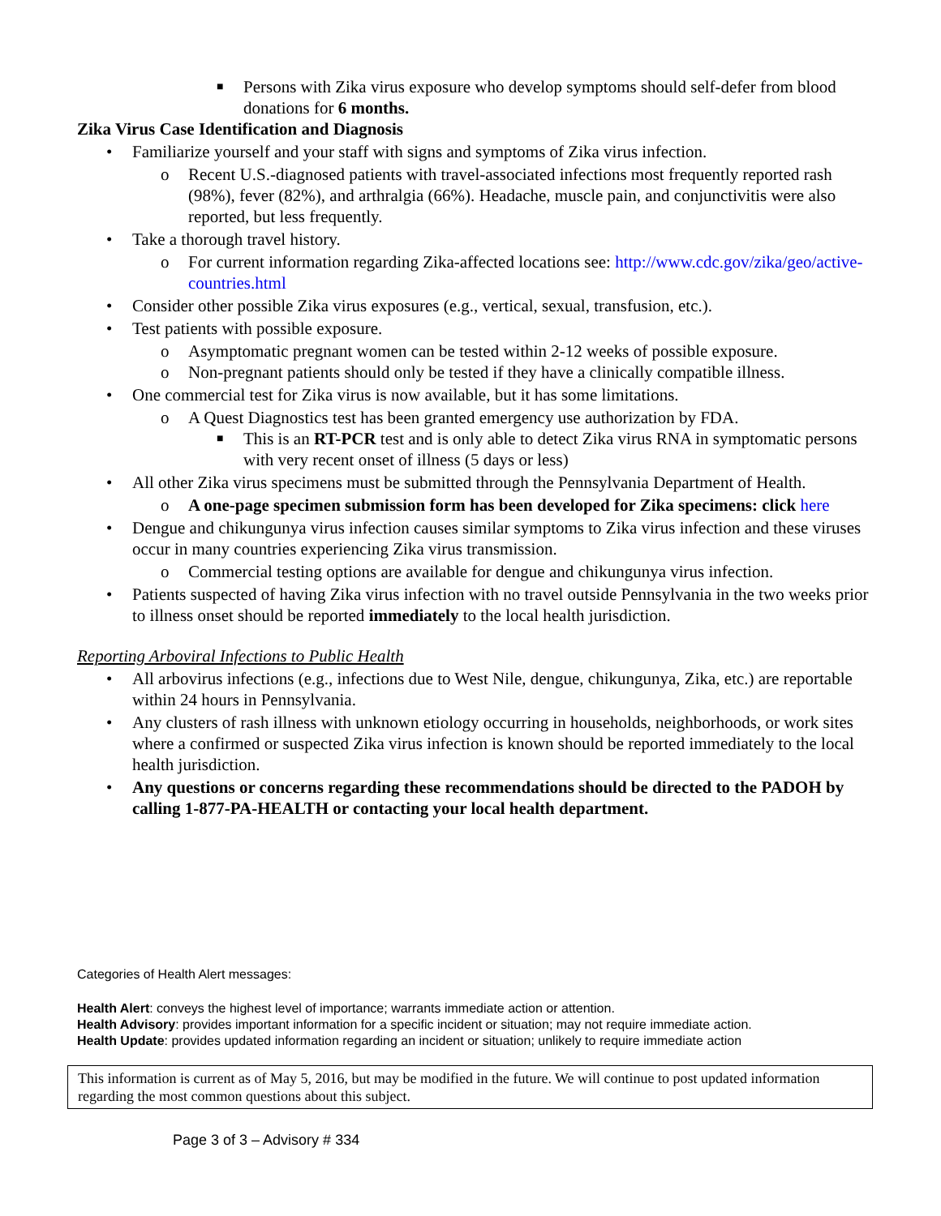■ Persons with Zika virus exposure who develop symptoms should self-defer from blood donations for 6 months.
Zika Virus Case Identification and Diagnosis
• Familiarize yourself and your staff with signs and symptoms of Zika virus infection.
o Recent U.S.-diagnosed patients with travel-associated infections most frequently reported rash (98%), fever (82%), and arthralgia (66%). Headache, muscle pain, and conjunctivitis were also reported, but less frequently.
• Take a thorough travel history.
o For current information regarding Zika-affected locations see: http://www.cdc.gov/zika/geo/active-countries.html
• Consider other possible Zika virus exposures (e.g., vertical, sexual, transfusion, etc.).
• Test patients with possible exposure.
o Asymptomatic pregnant women can be tested within 2-12 weeks of possible exposure.
o Non-pregnant patients should only be tested if they have a clinically compatible illness.
• One commercial test for Zika virus is now available, but it has some limitations.
o A Quest Diagnostics test has been granted emergency use authorization by FDA.
■ This is an RT-PCR test and is only able to detect Zika virus RNA in symptomatic persons with very recent onset of illness (5 days or less)
• All other Zika virus specimens must be submitted through the Pennsylvania Department of Health.
o A one-page specimen submission form has been developed for Zika specimens: click here
• Dengue and chikungunya virus infection causes similar symptoms to Zika virus infection and these viruses occur in many countries experiencing Zika virus transmission.
o Commercial testing options are available for dengue and chikungunya virus infection.
• Patients suspected of having Zika virus infection with no travel outside Pennsylvania in the two weeks prior to illness onset should be reported immediately to the local health jurisdiction.
Reporting Arboviral Infections to Public Health
• All arbovirus infections (e.g., infections due to West Nile, dengue, chikungunya, Zika, etc.) are reportable within 24 hours in Pennsylvania.
• Any clusters of rash illness with unknown etiology occurring in households, neighborhoods, or work sites where a confirmed or suspected Zika virus infection is known should be reported immediately to the local health jurisdiction.
• Any questions or concerns regarding these recommendations should be directed to the PADOH by calling 1-877-PA-HEALTH or contacting your local health department.
Categories of Health Alert messages:
Health Alert: conveys the highest level of importance; warrants immediate action or attention.
Health Advisory: provides important information for a specific incident or situation; may not require immediate action.
Health Update: provides updated information regarding an incident or situation; unlikely to require immediate action
This information is current as of May 5, 2016, but may be modified in the future. We will continue to post updated information regarding the most common questions about this subject.
Page 3 of 3 – Advisory # 334